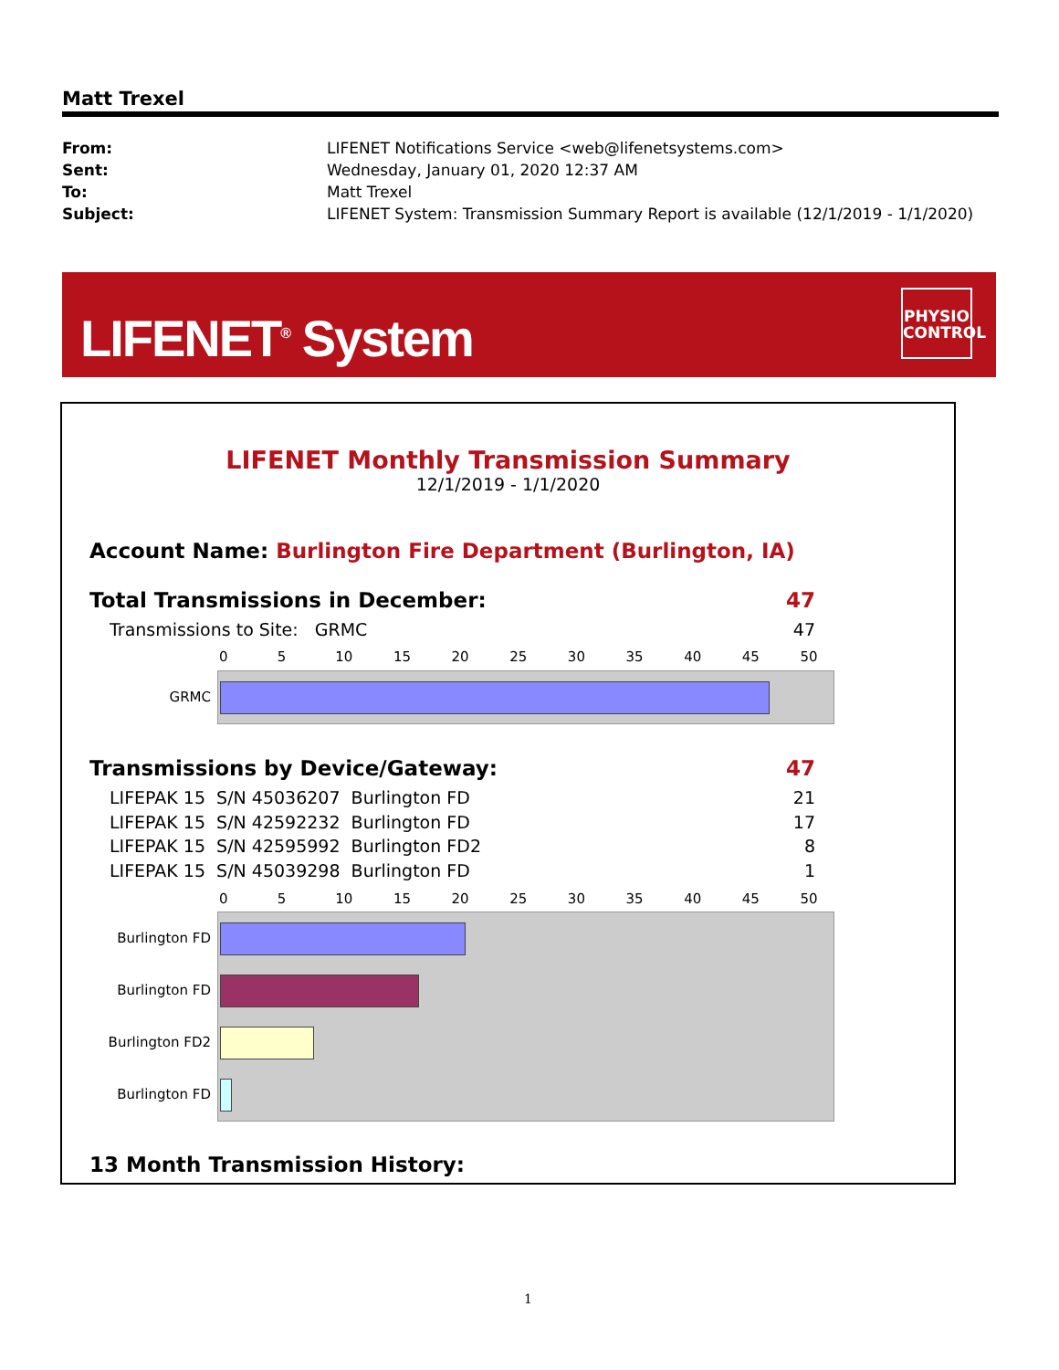Matt Trexel
| From: | LIFENET Notifications Service <web@lifenetsystems.com> |
| Sent: | Wednesday, January 01, 2020 12:37 AM |
| To: | Matt Trexel |
| Subject: | LIFENET System: Transmission Summary Report is available (12/1/2019 - 1/1/2020) |
LIFENET<sup>®</sup> System
PHYSIO CONTROL
LIFENET Monthly Transmission Summary
12/1/2019 - 1/1/2020
Account Name: Burlington Fire Department (Burlington, IA)
Total Transmissions in December:
47
Transmissions to Site: GRMC 47
0 5 10 15 20 25 30 35 40 45 50
GRMC
Transmissions by Device/Gateway:
47
LIFEPAK 15 S/N 45036207 Burlington FD
21
LIFEPAK 15 S/N 42592232 Burlington FD
17
LIFEPAK 15 S/N 42595992 Burlington FD2
8
LIFEPAK 15 S/N 45039298 Burlington FD
1
0 5 10 15 20 25 30 35 40 45 50
Burlington FD
Burlington FD
Burlington FD2
Burlington FD
13 Month Transmission History:
1